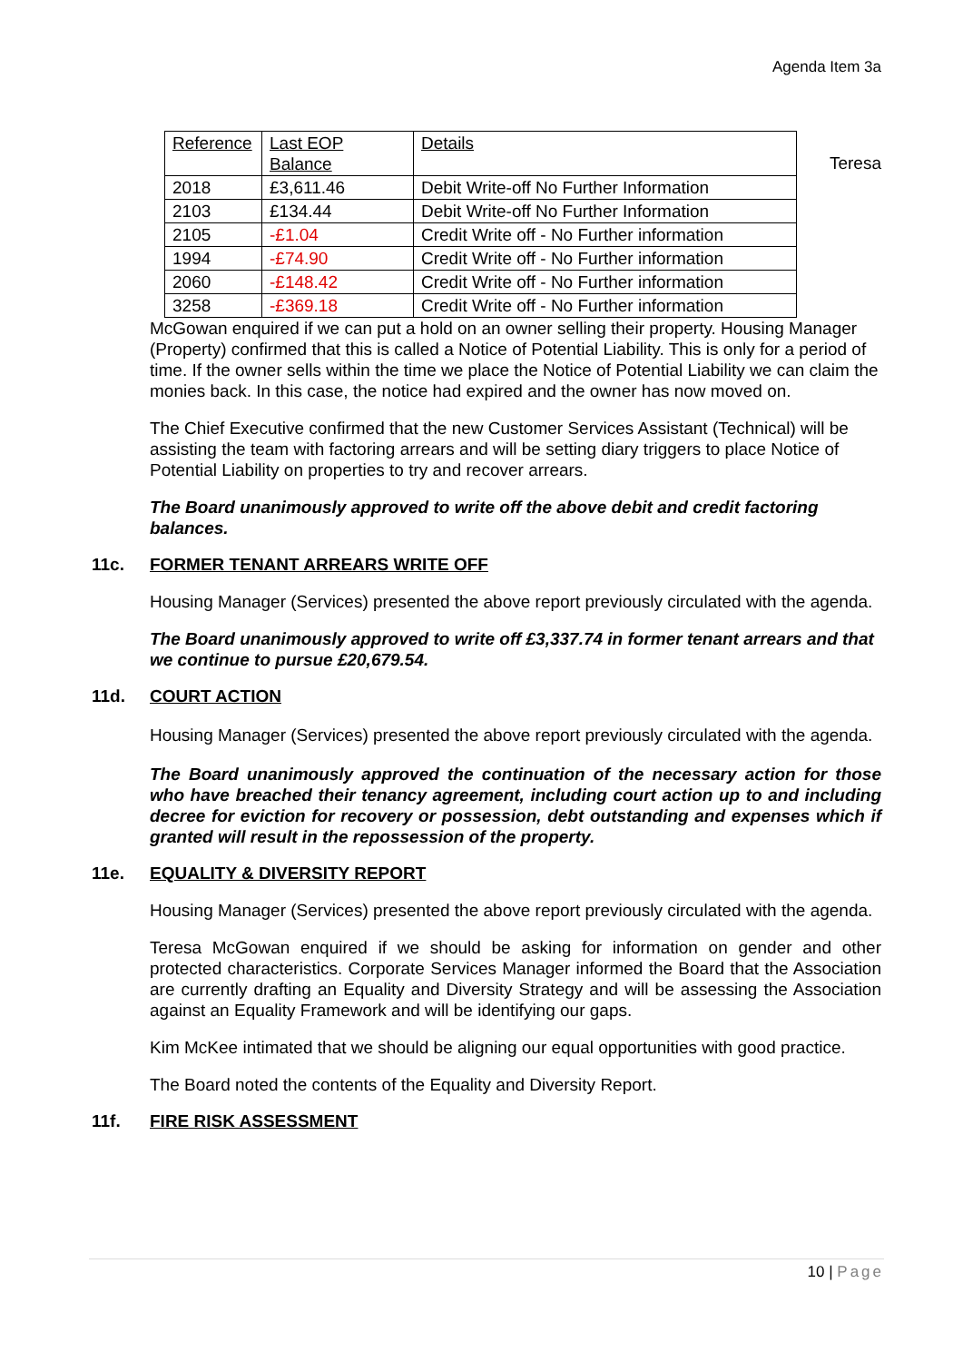Agenda Item 3a
| Reference | Last EOP Balance | Details |
| 2018 | £3,611.46 | Debit Write-off No Further Information |
| 2103 | £134.44 | Debit Write-off No Further Information |
| 2105 | -£1.04 | Credit Write off - No Further information |
| 1994 | -£74.90 | Credit Write off - No Further information |
| 2060 | -£148.42 | Credit Write off - No Further information |
| 3258 | -£369.18 | Credit Write off - No Further information |
Teresa
McGowan enquired if we can put a hold on an owner selling their property. Housing Manager (Property) confirmed that this is called a Notice of Potential Liability. This is only for a period of time. If the owner sells within the time we place the Notice of Potential Liability we can claim the monies back. In this case, the notice had expired and the owner has now moved on.
The Chief Executive confirmed that the new Customer Services Assistant (Technical) will be assisting the team with factoring arrears and will be setting diary triggers to place Notice of Potential Liability on properties to try and recover arrears.
The Board unanimously approved to write off the above debit and credit factoring balances.
11c. FORMER TENANT ARREARS WRITE OFF
Housing Manager (Services) presented the above report previously circulated with the agenda.
The Board unanimously approved to write off £3,337.74 in former tenant arrears and that we continue to pursue £20,679.54.
11d. COURT ACTION
Housing Manager (Services) presented the above report previously circulated with the agenda.
The Board unanimously approved the continuation of the necessary action for those who have breached their tenancy agreement, including court action up to and including decree for eviction for recovery or possession, debt outstanding and expenses which if granted will result in the repossession of the property.
11e. EQUALITY & DIVERSITY REPORT
Housing Manager (Services) presented the above report previously circulated with the agenda.
Teresa McGowan enquired if we should be asking for information on gender and other protected characteristics. Corporate Services Manager informed the Board that the Association are currently drafting an Equality and Diversity Strategy and will be assessing the Association against an Equality Framework and will be identifying our gaps.
Kim McKee intimated that we should be aligning our equal opportunities with good practice.
The Board noted the contents of the Equality and Diversity Report.
11f. FIRE RISK ASSESSMENT
10 | Page